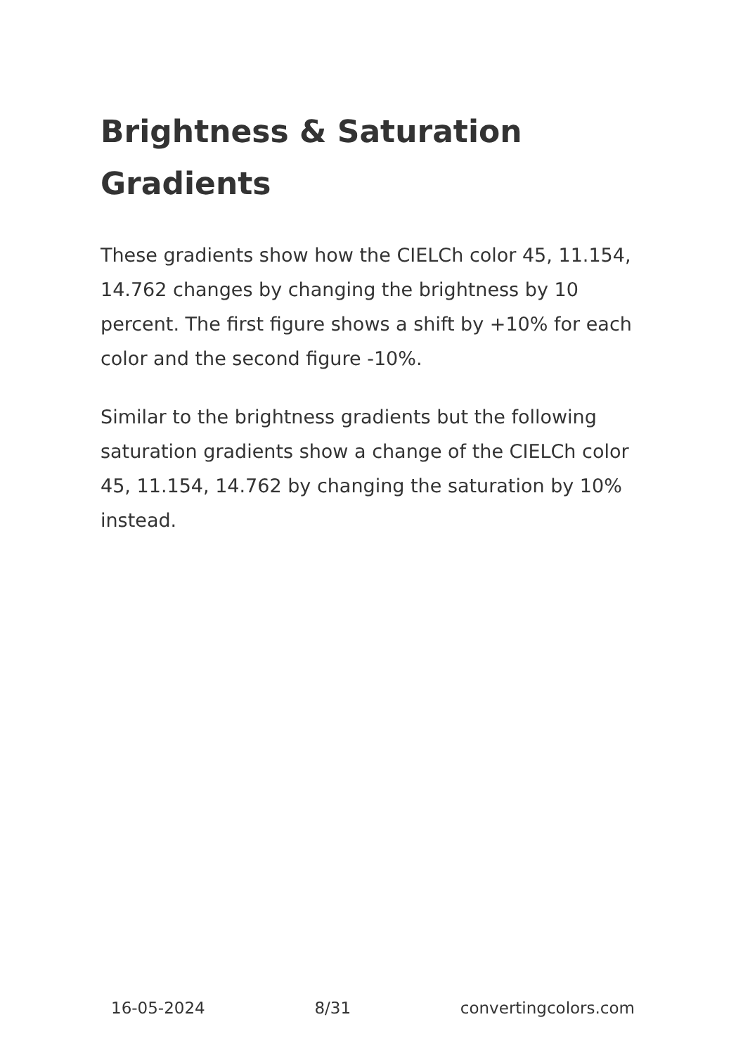Brightness & Saturation Gradients
These gradients show how the CIELCh color 45, 11.154, 14.762 changes by changing the brightness by 10 percent. The first figure shows a shift by +10% for each color and the second figure -10%.
Similar to the brightness gradients but the following saturation gradients show a change of the CIELCh color 45, 11.154, 14.762 by changing the saturation by 10% instead.
16-05-2024 8/31 convertingcolors.com